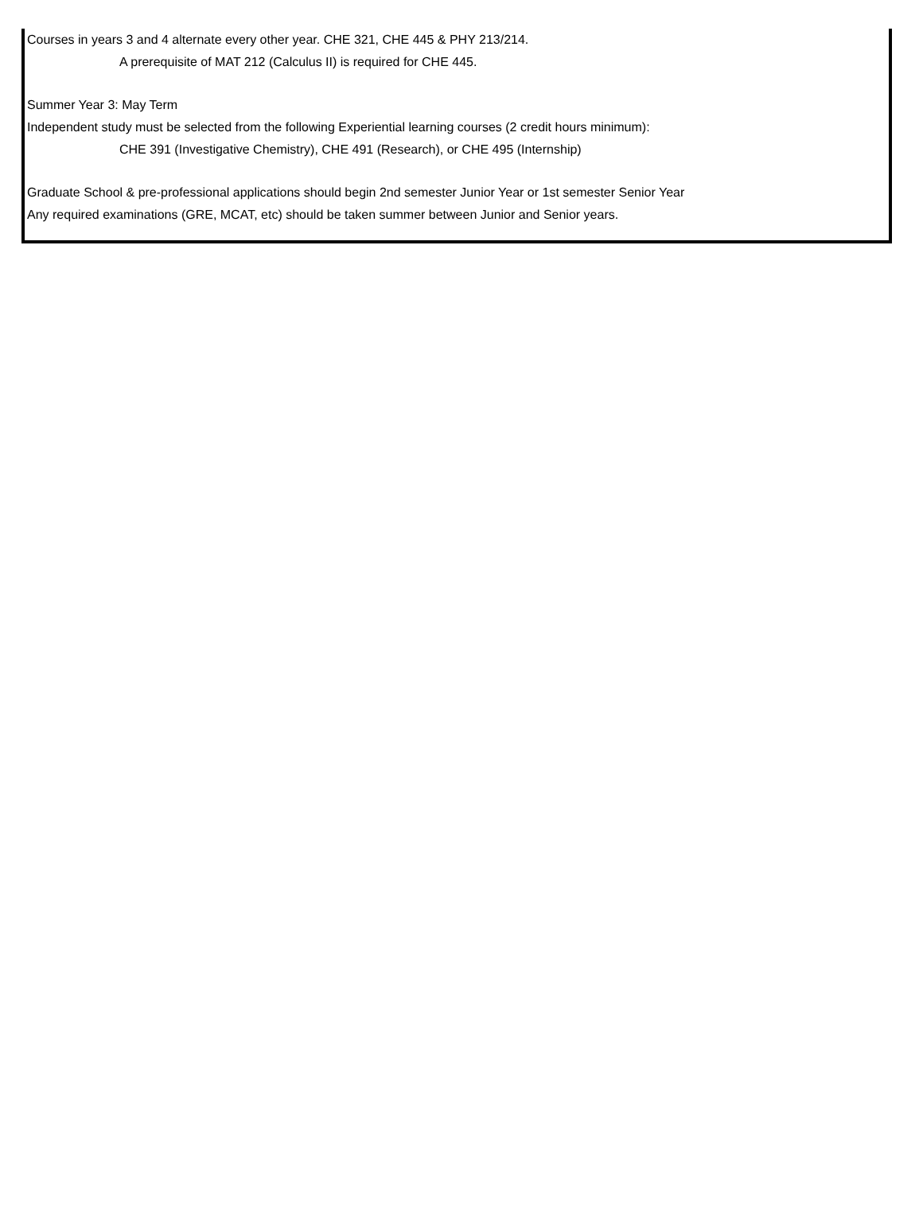Courses in years 3 and 4 alternate every other year. CHE 321, CHE 445 & PHY 213/214.
A prerequisite of MAT 212 (Calculus II) is required for CHE 445.
Summer Year 3: May Term
Independent study must be selected from the following Experiential learning courses (2 credit hours minimum):
CHE 391 (Investigative Chemistry), CHE 491 (Research), or CHE 495 (Internship)
Graduate School & pre-professional applications should begin 2nd semester Junior Year or 1st semester Senior Year
Any required examinations (GRE, MCAT, etc) should be taken summer between Junior and Senior years.